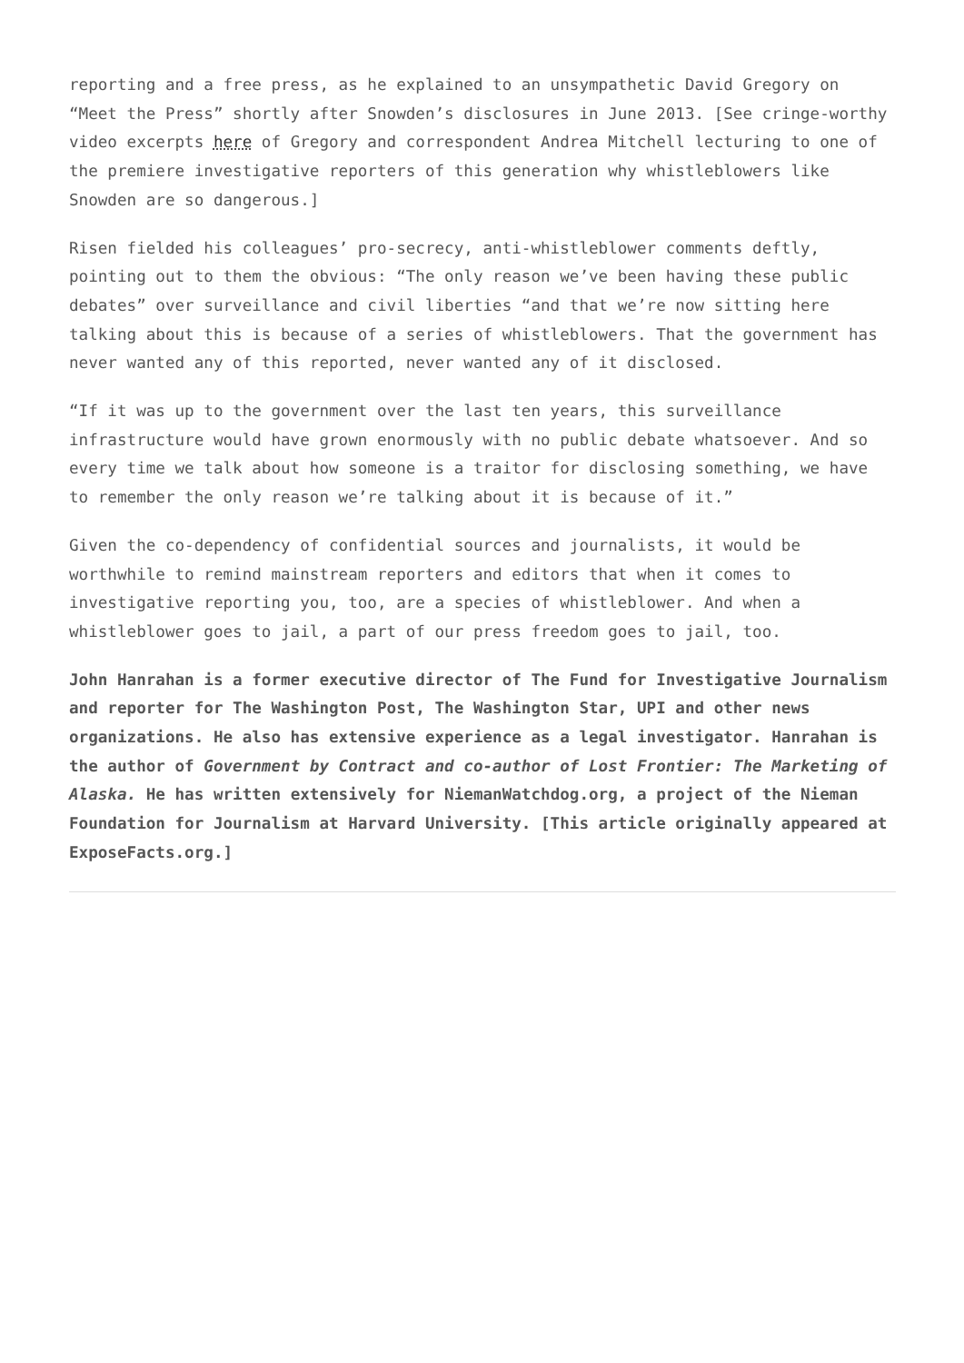reporting and a free press, as he explained to an unsympathetic David Gregory on “Meet the Press” shortly after Snowden’s disclosures in June 2013. [See cringe-worthy video excerpts here of Gregory and correspondent Andrea Mitchell lecturing to one of the premiere investigative reporters of this generation why whistleblowers like Snowden are so dangerous.]
Risen fielded his colleagues’ pro-secrecy, anti-whistleblower comments deftly, pointing out to them the obvious: “The only reason we’ve been having these public debates” over surveillance and civil liberties “and that we’re now sitting here talking about this is because of a series of whistleblowers. That the government has never wanted any of this reported, never wanted any of it disclosed.
“If it was up to the government over the last ten years, this surveillance infrastructure would have grown enormously with no public debate whatsoever. And so every time we talk about how someone is a traitor for disclosing something, we have to remember the only reason we’re talking about it is because of it.”
Given the co-dependency of confidential sources and journalists, it would be worthwhile to remind mainstream reporters and editors that when it comes to investigative reporting you, too, are a species of whistleblower. And when a whistleblower goes to jail, a part of our press freedom goes to jail, too.
John Hanrahan is a former executive director of The Fund for Investigative Journalism and reporter for The Washington Post, The Washington Star, UPI and other news organizations. He also has extensive experience as a legal investigator. Hanrahan is the author of Government by Contract and co-author of Lost Frontier: The Marketing of Alaska. He has written extensively for NiemanWatchdog.org, a project of the Nieman Foundation for Journalism at Harvard University. [This article originally appeared at ExposeFacts.org.]